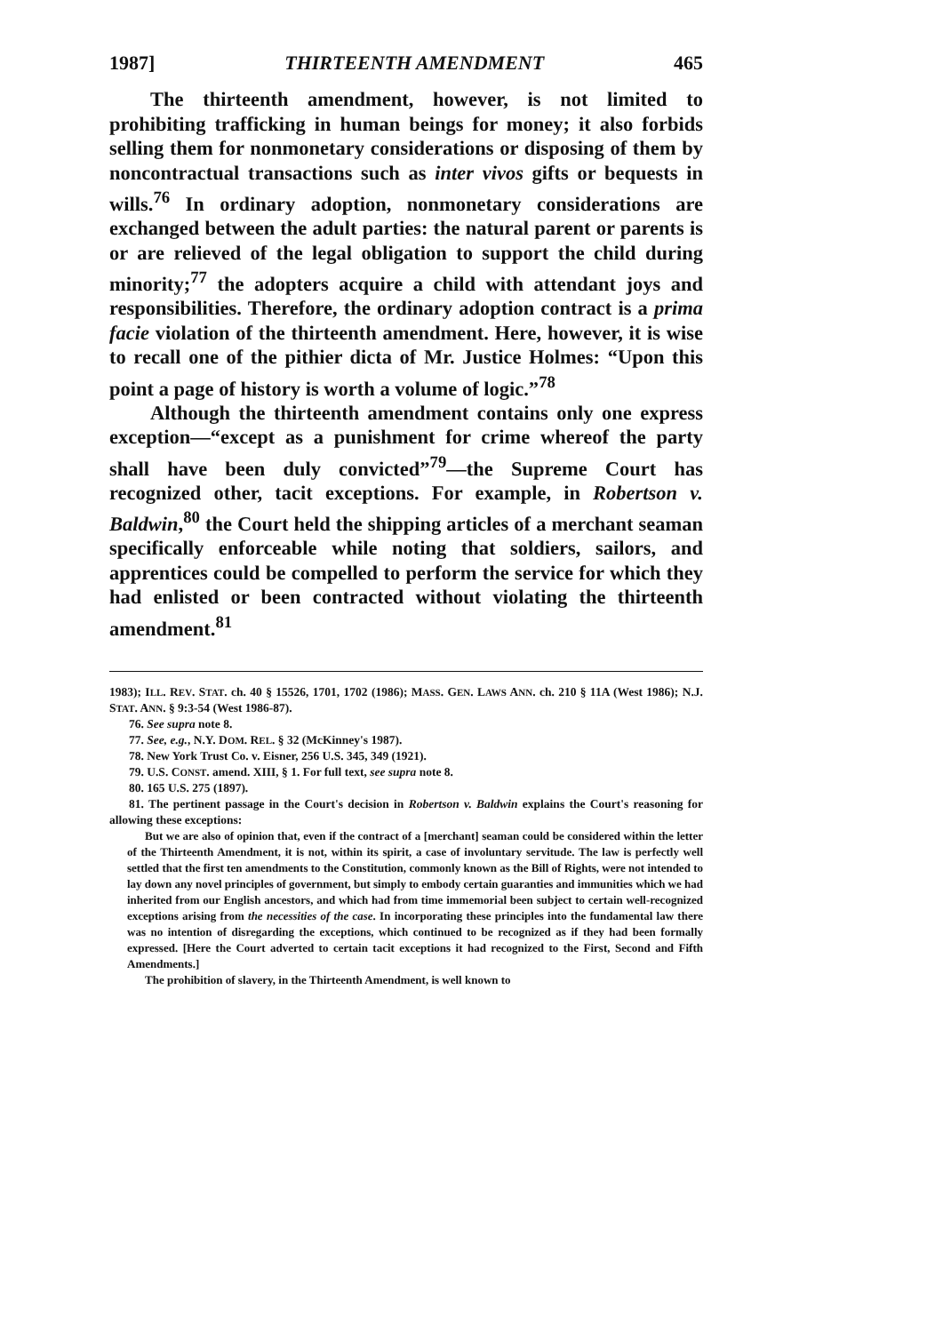1987] THIRTEENTH AMENDMENT 465
The thirteenth amendment, however, is not limited to prohibiting trafficking in human beings for money; it also forbids selling them for nonmonetary considerations or disposing of them by noncontractual transactions such as inter vivos gifts or bequests in wills.<sup>76</sup> In ordinary adoption, nonmonetary considerations are exchanged between the adult parties: the natural parent or parents is or are relieved of the legal obligation to support the child during minority;<sup>77</sup> the adopters acquire a child with attendant joys and responsibilities. Therefore, the ordinary adoption contract is a prima facie violation of the thirteenth amendment. Here, however, it is wise to recall one of the pithier dicta of Mr. Justice Holmes: “Upon this point a page of history is worth a volume of logic.”<sup>78</sup>
Although the thirteenth amendment contains only one express exception—“except as a punishment for crime whereof the party shall have been duly convicted”<sup>79</sup>—the Supreme Court has recognized other, tacit exceptions. For example, in Robertson v. Baldwin,<sup>80</sup> the Court held the shipping articles of a merchant seaman specifically enforceable while noting that soldiers, sailors, and apprentices could be compelled to perform the service for which they had enlisted or been contracted without violating the thirteenth amendment.<sup>81</sup>
1983); ILL. REV. STAT. ch. 40 § 15526, 1701, 1702 (1986); MASS. GEN. LAWS ANN. ch. 210 § 11A (West 1986); N.J. STAT. ANN. § 9:3-54 (West 1986-87).
76. See supra note 8.
77. See, e.g., N.Y. DOM. REL. § 32 (McKinney's 1987).
78. New York Trust Co. v. Eisner, 256 U.S. 345, 349 (1921).
79. U.S. CONST. amend. XIII, § 1. For full text, see supra note 8.
80. 165 U.S. 275 (1897).
81. The pertinent passage in the Court's decision in Robertson v. Baldwin explains the Court's reasoning for allowing these exceptions:
But we are also of opinion that, even if the contract of a [merchant] seaman could be considered within the letter of the Thirteenth Amendment, it is not, within its spirit, a case of involuntary servitude. The law is perfectly well settled that the first ten amendments to the Constitution, commonly known as the Bill of Rights, were not intended to lay down any novel principles of government, but simply to embody certain guaranties and immunities which we had inherited from our English ancestors, and which had from time immemorial been subject to certain well-recognized exceptions arising from the necessities of the case. In incorporating these principles into the fundamental law there was no intention of disregarding the exceptions, which continued to be recognized as if they had been formally expressed. [Here the Court adverted to certain tacit exceptions it had recognized to the First, Second and Fifth Amendments.]
The prohibition of slavery, in the Thirteenth Amendment, is well known to